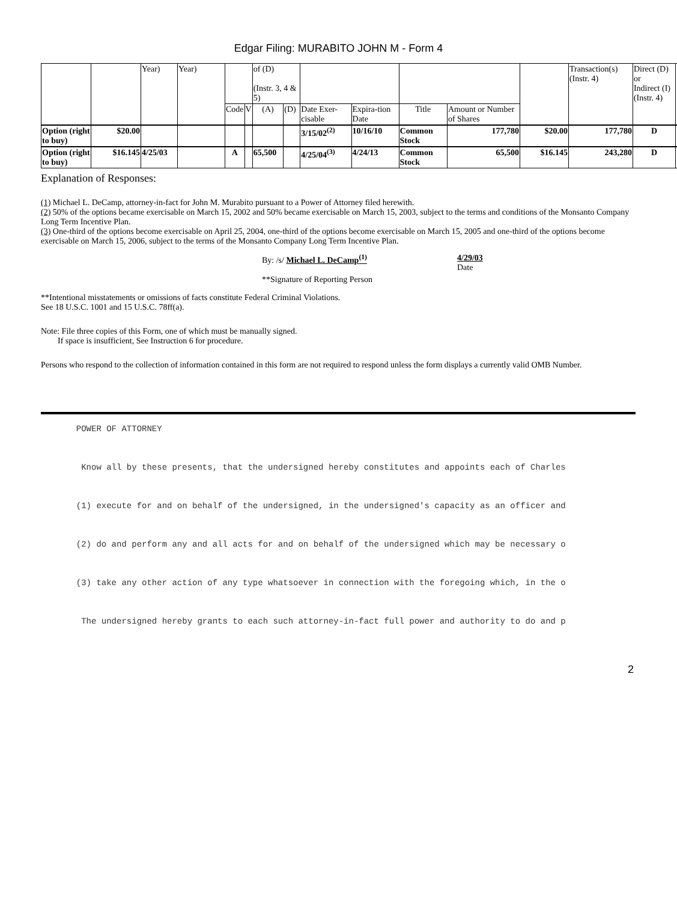Edgar Filing: MURABITO JOHN M - Form 4
| | | Year) | Year) | | | of (D) (Instr. 3, 4 & 5) | | | | | | | Transaction(s) (Instr. 4) | Direct (D) or Indirect (I) (Instr. 4) | |
| | | | | Code | V | (A) | (D) | Date Exer-cisable | Expira-tion Date | Title | Amount or Number of Shares | | | | |
| Option (right to buy) | $20.00 | | | | | | | 3/15/02<sup>(2)</sup> | 10/16/10 | Common Stock | 177,780 | $20.00 | 177,780 | D | |
| Option (right to buy) | $16.145 | 4/25/03 | | A | | 65,500 | | 4/25/04<sup>(3)</sup> | 4/24/13 | Common Stock | 65,500 | $16.145 | 243,280 | D | |
Explanation of Responses:
(1) Michael L. DeCamp, attorney-in-fact for John M. Murabito pursuant to a Power of Attorney filed herewith.
(2) 50% of the options became exercisable on March 15, 2002 and 50% became exercisable on March 15, 2003, subject to the terms and conditions of the Monsanto Company Long Term Incentive Plan.
(3) One-third of the options become exercisable on April 25, 2004, one-third of the options become exercisable on March 15, 2005 and one-third of the options become exercisable on March 15, 2006, subject to the terms of the Monsanto Company Long Term Incentive Plan.
By: /s/ Michael L. DeCamp<sup>(1)</sup>
**Signature of Reporting Person
4/29/03
Date
**Intentional misstatements or omissions of facts constitute Federal Criminal Violations.
See 18 U.S.C. 1001 and 15 U.S.C. 78ff(a).
Note: File three copies of this Form, one of which must be manually signed.
If space is insufficient, See Instruction 6 for procedure.
Persons who respond to the collection of information contained in this form are not required to respond unless the form displays a currently valid OMB Number.
POWER OF ATTORNEY Know all by these presents, that the undersigned hereby constitutes and appoints each of Charles (1) execute for and on behalf of the undersigned, in the undersigned's capacity as an officer and (2) do and perform any and all acts for and on behalf of the undersigned which may be necessary o (3) take any other action of any type whatsoever in connection with the foregoing which, in the o The undersigned hereby grants to each such attorney-in-fact full power and authority to do and p
2